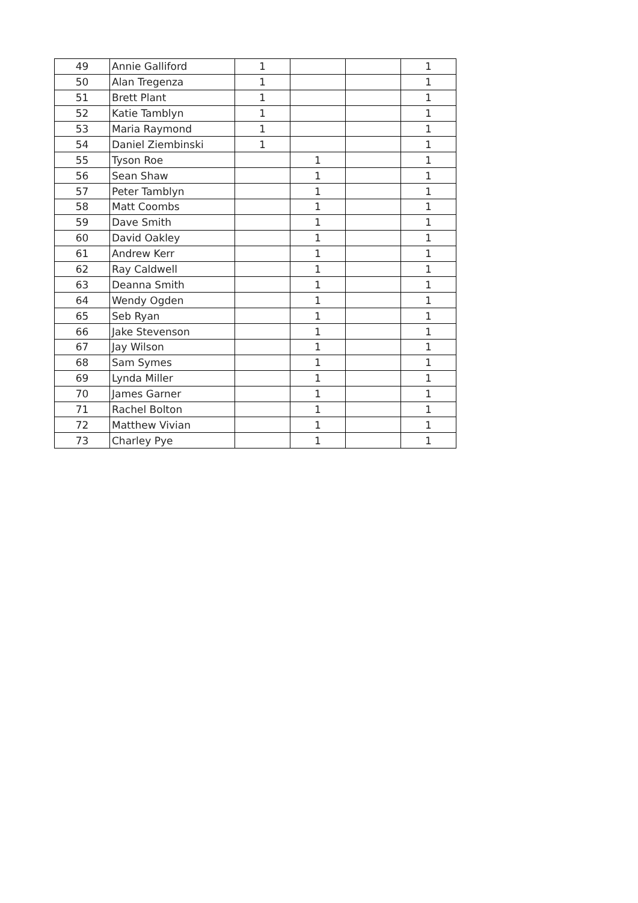| 49 | Annie Galliford | 1 | | | 1 |
| 50 | Alan Tregenza | 1 | | | 1 |
| 51 | Brett Plant | 1 | | | 1 |
| 52 | Katie Tamblyn | 1 | | | 1 |
| 53 | Maria Raymond | 1 | | | 1 |
| 54 | Daniel Ziembinski | 1 | | | 1 |
| 55 | Tyson Roe | | 1 | | 1 |
| 56 | Sean Shaw | | 1 | | 1 |
| 57 | Peter Tamblyn | | 1 | | 1 |
| 58 | Matt Coombs | | 1 | | 1 |
| 59 | Dave Smith | | 1 | | 1 |
| 60 | David Oakley | | 1 | | 1 |
| 61 | Andrew Kerr | | 1 | | 1 |
| 62 | Ray Caldwell | | 1 | | 1 |
| 63 | Deanna Smith | | 1 | | 1 |
| 64 | Wendy Ogden | | 1 | | 1 |
| 65 | Seb Ryan | | 1 | | 1 |
| 66 | Jake Stevenson | | 1 | | 1 |
| 67 | Jay Wilson | | 1 | | 1 |
| 68 | Sam Symes | | 1 | | 1 |
| 69 | Lynda Miller | | 1 | | 1 |
| 70 | James Garner | | 1 | | 1 |
| 71 | Rachel Bolton | | 1 | | 1 |
| 72 | Matthew Vivian | | 1 | | 1 |
| 73 | Charley Pye | | 1 | | 1 |